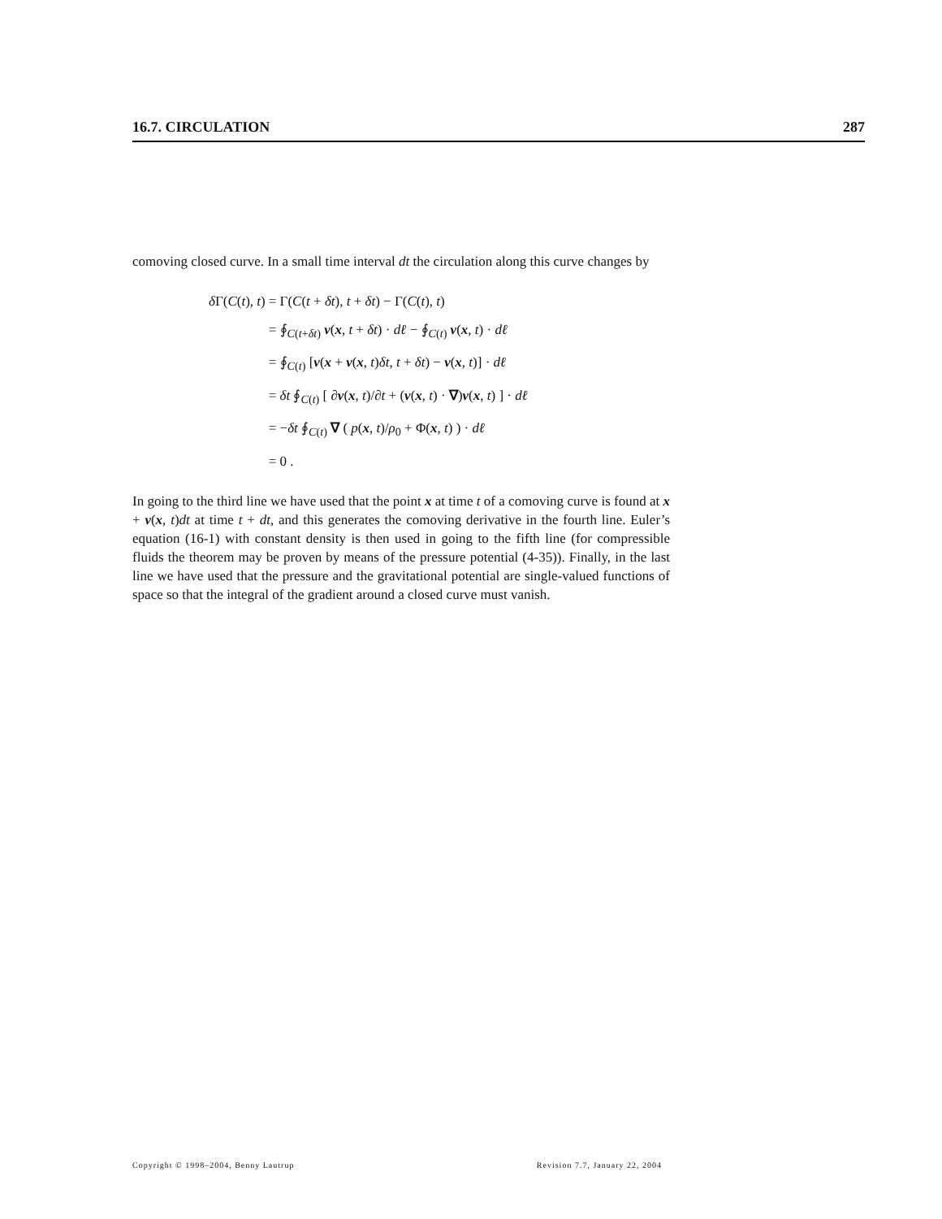16.7. CIRCULATION 287
comoving closed curve. In a small time interval dt the circulation along this curve changes by
| δ Γ( C ( t ), t ) | = Γ( C ( t + δt ), t + δt ) − Γ( C ( t ), t ) |
| | = ∮<sub>C(t+δt)</sub> v ( x , t + δt ) · d ℓ − ∮<sub>C(t)</sub> v ( x , t ) · d ℓ |
| | = ∮<sub>C(t)</sub> [ v ( x + v ( x , t ) δt , t + δt ) − v ( x , t )] · d ℓ |
| | = δt ∮<sub>C(t)</sub> [ ∂ v ( x , t )/∂ t + ( v ( x , t ) · ∇ ) v ( x , t ) ] · d ℓ |
| | = − δt ∮<sub>C(t)</sub> ∇ ( p ( x , t )/ ρ<sub>0</sub> + Φ( x , t ) ) · d ℓ |
| | = 0 . |
In going to the third line we have used that the point x at time t of a comoving curve is found at x + v(x, t)dt at time t + dt, and this generates the comoving derivative in the fourth line. Euler’s equation (16-1) with constant density is then used in going to the fifth line (for compressible fluids the theorem may be proven by means of the pressure potential (4-35)). Finally, in the last line we have used that the pressure and the gravitational potential are single-valued functions of space so that the integral of the gradient around a closed curve must vanish.
Copyright © 1998–2004, Benny Lautrup Revision 7.7, January 22, 2004